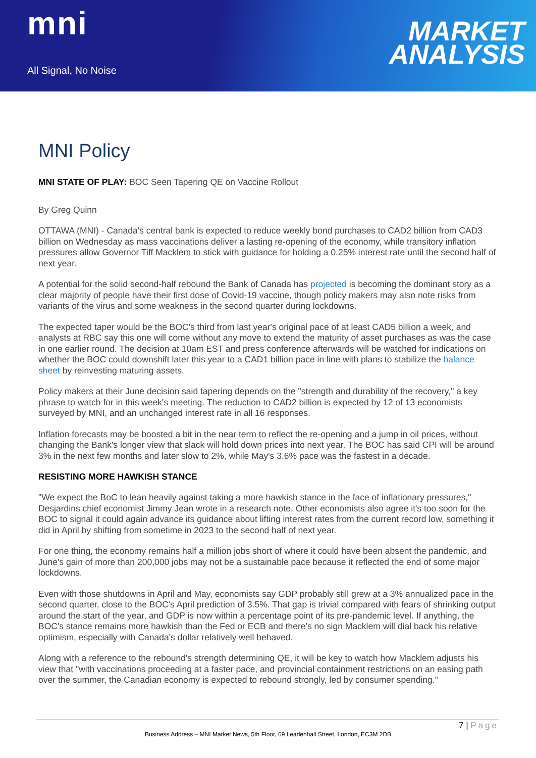mni
All Signal, No Noise
MARKET
ANALYSIS
MNI Policy
MNI STATE OF PLAY: BOC Seen Tapering QE on Vaccine Rollout
By Greg Quinn
OTTAWA (MNI) - Canada's central bank is expected to reduce weekly bond purchases to CAD2 billion from CAD3 billion on Wednesday as mass vaccinations deliver a lasting re-opening of the economy, while transitory inflation pressures allow Governor Tiff Macklem to stick with guidance for holding a 0.25% interest rate until the second half of next year.
A potential for the solid second-half rebound the Bank of Canada has projected is becoming the dominant story as a clear majority of people have their first dose of Covid-19 vaccine, though policy makers may also note risks from variants of the virus and some weakness in the second quarter during lockdowns.
The expected taper would be the BOC's third from last year's original pace of at least CAD5 billion a week, and analysts at RBC say this one will come without any move to extend the maturity of asset purchases as was the case in one earlier round. The decision at 10am EST and press conference afterwards will be watched for indications on whether the BOC could downshift later this year to a CAD1 billion pace in line with plans to stabilize the balance sheet by reinvesting maturing assets.
Policy makers at their June decision said tapering depends on the "strength and durability of the recovery," a key phrase to watch for in this week's meeting. The reduction to CAD2 billion is expected by 12 of 13 economists surveyed by MNI, and an unchanged interest rate in all 16 responses.
Inflation forecasts may be boosted a bit in the near term to reflect the re-opening and a jump in oil prices, without changing the Bank's longer view that slack will hold down prices into next year. The BOC has said CPI will be around 3% in the next few months and later slow to 2%, while May's 3.6% pace was the fastest in a decade.
RESISTING MORE HAWKISH STANCE
"We expect the BoC to lean heavily against taking a more hawkish stance in the face of inflationary pressures," Desjardins chief economist Jimmy Jean wrote in a research note. Other economists also agree it's too soon for the BOC to signal it could again advance its guidance about lifting interest rates from the current record low, something it did in April by shifting from sometime in 2023 to the second half of next year.
For one thing, the economy remains half a million jobs short of where it could have been absent the pandemic, and June's gain of more than 200,000 jobs may not be a sustainable pace because it reflected the end of some major lockdowns.
Even with those shutdowns in April and May, economists say GDP probably still grew at a 3% annualized pace in the second quarter, close to the BOC's April prediction of 3.5%. That gap is trivial compared with fears of shrinking output around the start of the year, and GDP is now within a percentage point of its pre-pandemic level. If anything, the BOC's stance remains more hawkish than the Fed or ECB and there's no sign Macklem will dial back his relative optimism, especially with Canada's dollar relatively well behaved.
Along with a reference to the rebound's strength determining QE, it will be key to watch how Macklem adjusts his view that "with vaccinations proceeding at a faster pace, and provincial containment restrictions on an easing path over the summer, the Canadian economy is expected to rebound strongly, led by consumer spending."
7 | Page
Business Address – MNI Market News, 5th Floor, 69 Leadenhall Street, London, EC3M 2DB